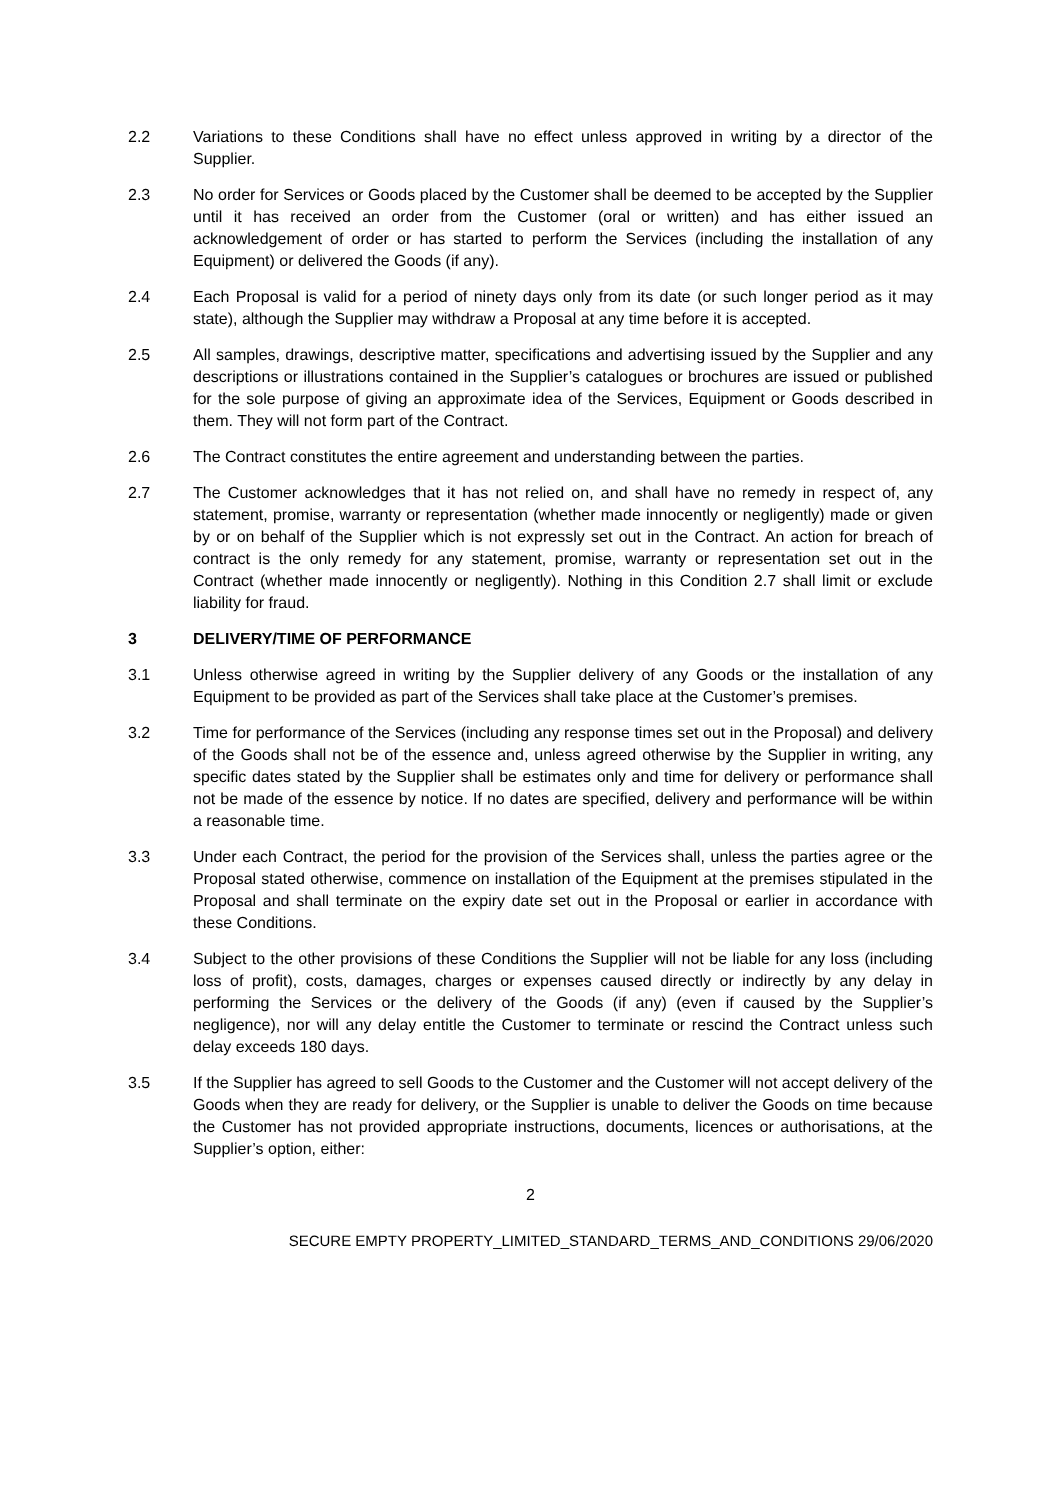2.2 Variations to these Conditions shall have no effect unless approved in writing by a director of the Supplier.
2.3 No order for Services or Goods placed by the Customer shall be deemed to be accepted by the Supplier until it has received an order from the Customer (oral or written) and has either issued an acknowledgement of order or has started to perform the Services (including the installation of any Equipment) or delivered the Goods (if any).
2.4 Each Proposal is valid for a period of ninety days only from its date (or such longer period as it may state), although the Supplier may withdraw a Proposal at any time before it is accepted.
2.5 All samples, drawings, descriptive matter, specifications and advertising issued by the Supplier and any descriptions or illustrations contained in the Supplier’s catalogues or brochures are issued or published for the sole purpose of giving an approximate idea of the Services, Equipment or Goods described in them. They will not form part of the Contract.
2.6 The Contract constitutes the entire agreement and understanding between the parties.
2.7 The Customer acknowledges that it has not relied on, and shall have no remedy in respect of, any statement, promise, warranty or representation (whether made innocently or negligently) made or given by or on behalf of the Supplier which is not expressly set out in the Contract. An action for breach of contract is the only remedy for any statement, promise, warranty or representation set out in the Contract (whether made innocently or negligently). Nothing in this Condition 2.7 shall limit or exclude liability for fraud.
3 DELIVERY/TIME OF PERFORMANCE
3.1 Unless otherwise agreed in writing by the Supplier delivery of any Goods or the installation of any Equipment to be provided as part of the Services shall take place at the Customer’s premises.
3.2 Time for performance of the Services (including any response times set out in the Proposal) and delivery of the Goods shall not be of the essence and, unless agreed otherwise by the Supplier in writing, any specific dates stated by the Supplier shall be estimates only and time for delivery or performance shall not be made of the essence by notice. If no dates are specified, delivery and performance will be within a reasonable time.
3.3 Under each Contract, the period for the provision of the Services shall, unless the parties agree or the Proposal stated otherwise, commence on installation of the Equipment at the premises stipulated in the Proposal and shall terminate on the expiry date set out in the Proposal or earlier in accordance with these Conditions.
3.4 Subject to the other provisions of these Conditions the Supplier will not be liable for any loss (including loss of profit), costs, damages, charges or expenses caused directly or indirectly by any delay in performing the Services or the delivery of the Goods (if any) (even if caused by the Supplier’s negligence), nor will any delay entitle the Customer to terminate or rescind the Contract unless such delay exceeds 180 days.
3.5 If the Supplier has agreed to sell Goods to the Customer and the Customer will not accept delivery of the Goods when they are ready for delivery, or the Supplier is unable to deliver the Goods on time because the Customer has not provided appropriate instructions, documents, licences or authorisations, at the Supplier’s option, either:
2
SECURE EMPTY PROPERTY_LIMITED_STANDARD_TERMS_AND_CONDITIONS 29/06/2020